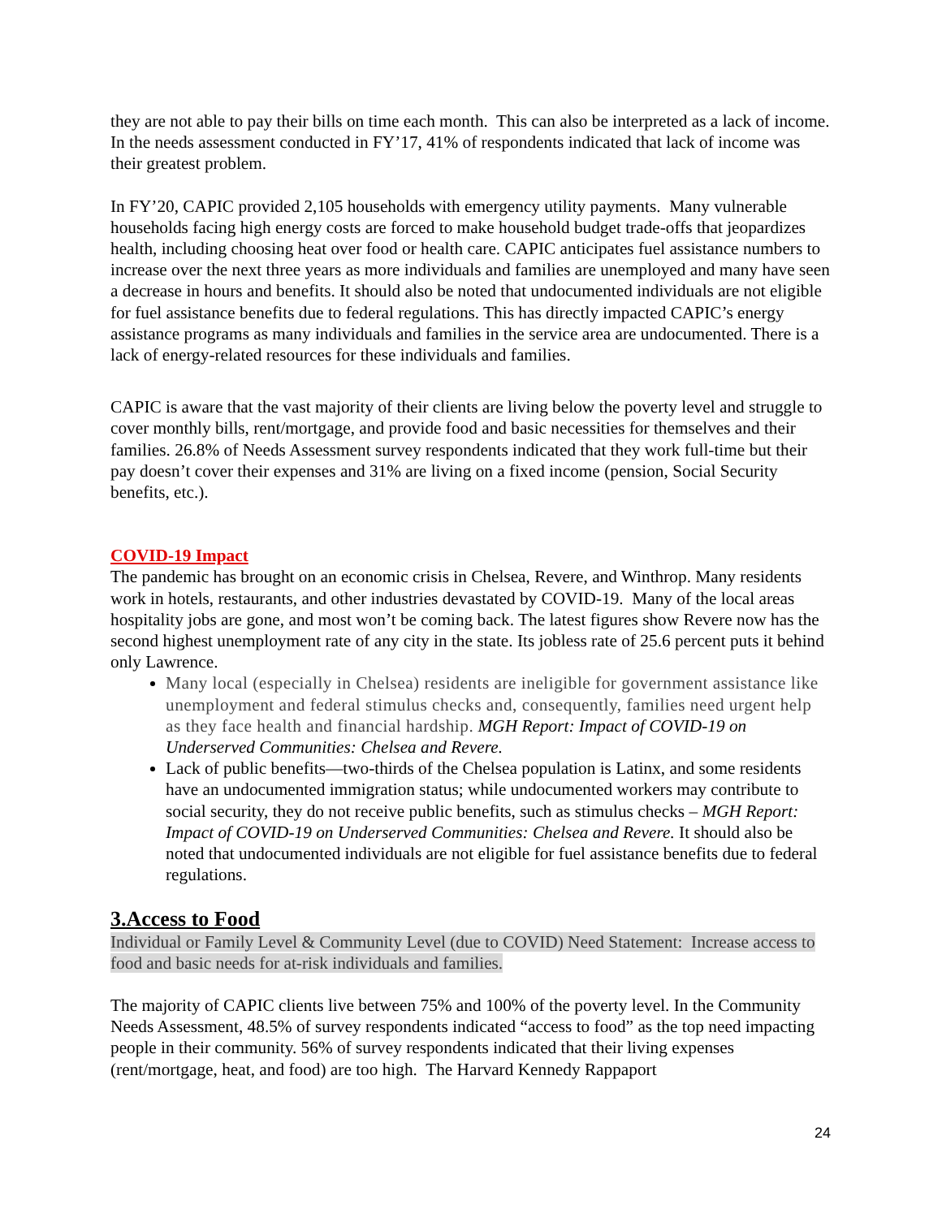they are not able to pay their bills on time each month. This can also be interpreted as a lack of income. In the needs assessment conducted in FY’17, 41% of respondents indicated that lack of income was their greatest problem.
In FY’20, CAPIC provided 2,105 households with emergency utility payments. Many vulnerable households facing high energy costs are forced to make household budget trade-offs that jeopardizes health, including choosing heat over food or health care. CAPIC anticipates fuel assistance numbers to increase over the next three years as more individuals and families are unemployed and many have seen a decrease in hours and benefits. It should also be noted that undocumented individuals are not eligible for fuel assistance benefits due to federal regulations. This has directly impacted CAPIC’s energy assistance programs as many individuals and families in the service area are undocumented. There is a lack of energy-related resources for these individuals and families.
CAPIC is aware that the vast majority of their clients are living below the poverty level and struggle to cover monthly bills, rent/mortgage, and provide food and basic necessities for themselves and their families. 26.8% of Needs Assessment survey respondents indicated that they work full-time but their pay doesn’t cover their expenses and 31% are living on a fixed income (pension, Social Security benefits, etc.).
COVID-19 Impact
The pandemic has brought on an economic crisis in Chelsea, Revere, and Winthrop. Many residents work in hotels, restaurants, and other industries devastated by COVID-19. Many of the local areas hospitality jobs are gone, and most won’t be coming back. The latest figures show Revere now has the second highest unemployment rate of any city in the state. Its jobless rate of 25.6 percent puts it behind only Lawrence.
Many local (especially in Chelsea) residents are ineligible for government assistance like unemployment and federal stimulus checks and, consequently, families need urgent help as they face health and financial hardship. MGH Report: Impact of COVID-19 on Underserved Communities: Chelsea and Revere.
Lack of public benefits—two-thirds of the Chelsea population is Latinx, and some residents have an undocumented immigration status; while undocumented workers may contribute to social security, they do not receive public benefits, such as stimulus checks – MGH Report: Impact of COVID-19 on Underserved Communities: Chelsea and Revere. It should also be noted that undocumented individuals are not eligible for fuel assistance benefits due to federal regulations.
3.Access to Food
Individual or Family Level & Community Level (due to COVID) Need Statement: Increase access to food and basic needs for at-risk individuals and families.
The majority of CAPIC clients live between 75% and 100% of the poverty level. In the Community Needs Assessment, 48.5% of survey respondents indicated “access to food” as the top need impacting people in their community. 56% of survey respondents indicated that their living expenses (rent/mortgage, heat, and food) are too high. The Harvard Kennedy Rappaport
24